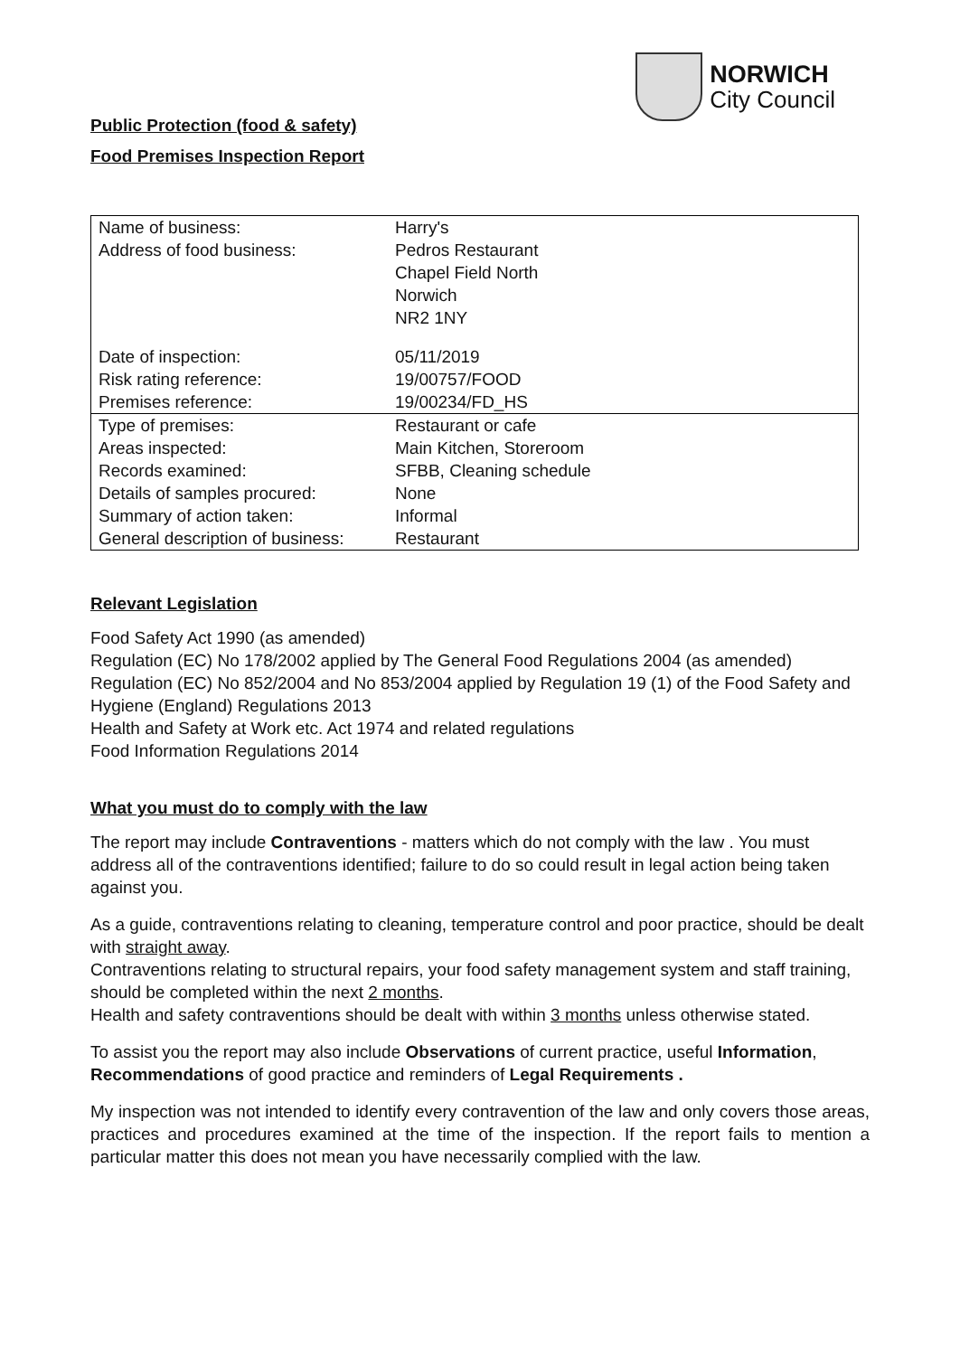NORWICH
City Council
Public Protection (food & safety)
Food Premises Inspection Report
| Name of business: | Harry's |
| Address of food business: | Pedros Restaurant Chapel Field North Norwich NR2 1NY |
| Date of inspection: | 05/11/2019 |
| Risk rating reference: | 19/00757/FOOD |
| Premises reference: | 19/00234/FD_HS |
| Type of premises: | Restaurant or cafe |
| Areas inspected: | Main Kitchen, Storeroom |
| Records examined: | SFBB, Cleaning schedule |
| Details of samples procured: | None |
| Summary of action taken: | Informal |
| General description of business: | Restaurant |
Relevant Legislation
Food Safety Act 1990 (as amended)
Regulation (EC) No 178/2002 applied by The General Food Regulations 2004 (as amended)
Regulation (EC) No 852/2004 and No 853/2004 applied by Regulation 19 (1) of the Food Safety and Hygiene (England) Regulations 2013
Health and Safety at Work etc. Act 1974 and related regulations
Food Information Regulations 2014
What you must do to comply with the law
The report may include Contraventions - matters which do not comply with the law . You must address all of the contraventions identified; failure to do so could result in legal action being taken against you.
As a guide, contraventions relating to cleaning, temperature control and poor practice, should be dealt with straight away.
Contraventions relating to structural repairs, your food safety management system and staff training, should be completed within the next 2 months.
Health and safety contraventions should be dealt with within 3 months unless otherwise stated.
To assist you the report may also include Observations of current practice, useful Information, Recommendations of good practice and reminders of Legal Requirements .
My inspection was not intended to identify every contravention of the law and only covers those areas, practices and procedures examined at the time of the inspection. If the report fails to mention a particular matter this does not mean you have necessarily complied with the law.